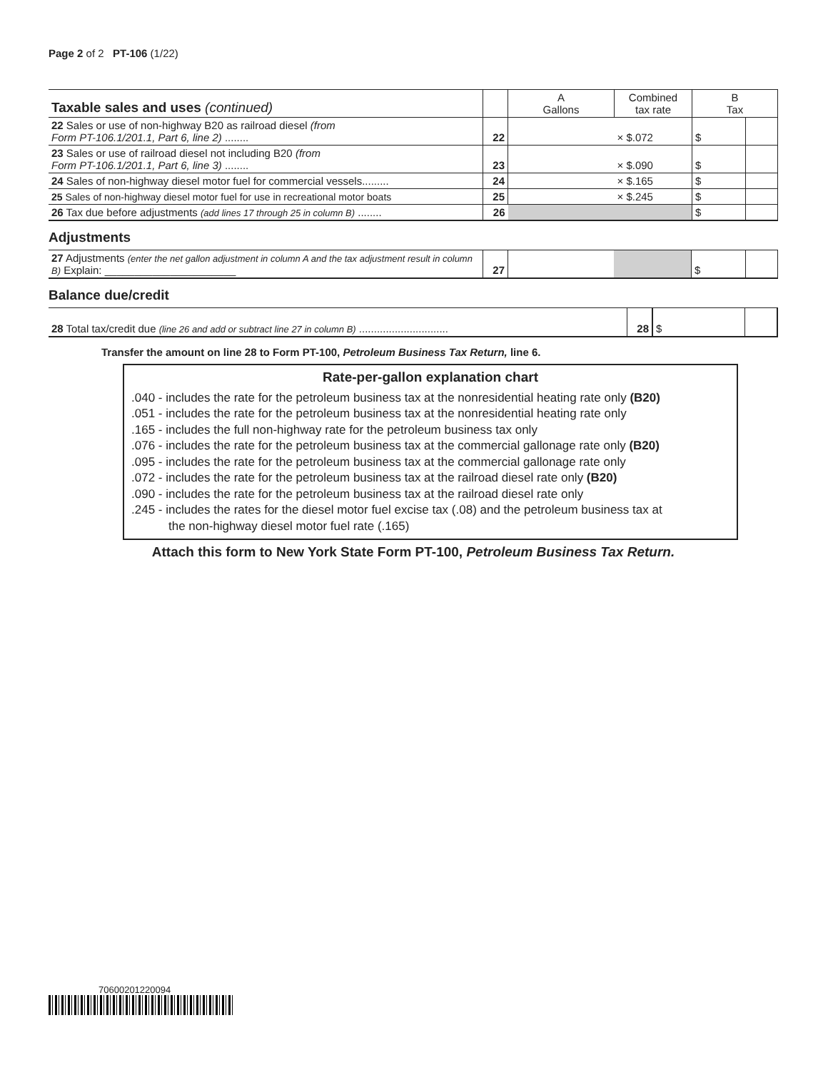Page 2 of 2 PT-106 (1/22)
| Taxable sales and uses (continued) | | A Gallons | Combined tax rate | B Tax | |
| --- | --- | --- | --- | --- | --- |
| 22 Sales or use of non-highway B20 as railroad diesel (from Form PT-106.1/201.1, Part 6, line 2) ........ | 22 | | × $.072 | $ | |
| 23 Sales or use of railroad diesel not including B20 (from Form PT-106.1/201.1, Part 6, line 3) ........ | 23 | | × $.090 | $ | |
| 24 Sales of non-highway diesel motor fuel for commercial vessels......... | 24 | | × $.165 | $ | |
| 25 Sales of non-highway diesel motor fuel for use in recreational motor boats | 25 | | × $.245 | $ | |
| 26 Tax due before adjustments (add lines 17 through 25 in column B) ........ | 26 | | | $ | |
Adjustments
| 27 Adjustments (enter the net gallon adjustment in column A and the tax adjustment result in column B) Explain: ______________________ | 27 | | | $ | |
Balance due/credit
| 28 Total tax/credit due (line 26 and add or subtract line 27 in column B) .............................. | 28 | $ | |
Transfer the amount on line 28 to Form PT-100, Petroleum Business Tax Return, line 6.
Rate-per-gallon explanation chart
.040 - includes the rate for the petroleum business tax at the nonresidential heating rate only (B20)
.051 - includes the rate for the petroleum business tax at the nonresidential heating rate only
.165 - includes the full non-highway rate for the petroleum business tax only
.076 - includes the rate for the petroleum business tax at the commercial gallonage rate only (B20)
.095 - includes the rate for the petroleum business tax at the commercial gallonage rate only
.072 - includes the rate for the petroleum business tax at the railroad diesel rate only (B20)
.090 - includes the rate for the petroleum business tax at the railroad diesel rate only
.245 - includes the rates for the diesel motor fuel excise tax (.08) and the petroleum business tax at
the non-highway diesel motor fuel rate (.165)
Attach this form to New York State Form PT-100, Petroleum Business Tax Return.
70600201220094